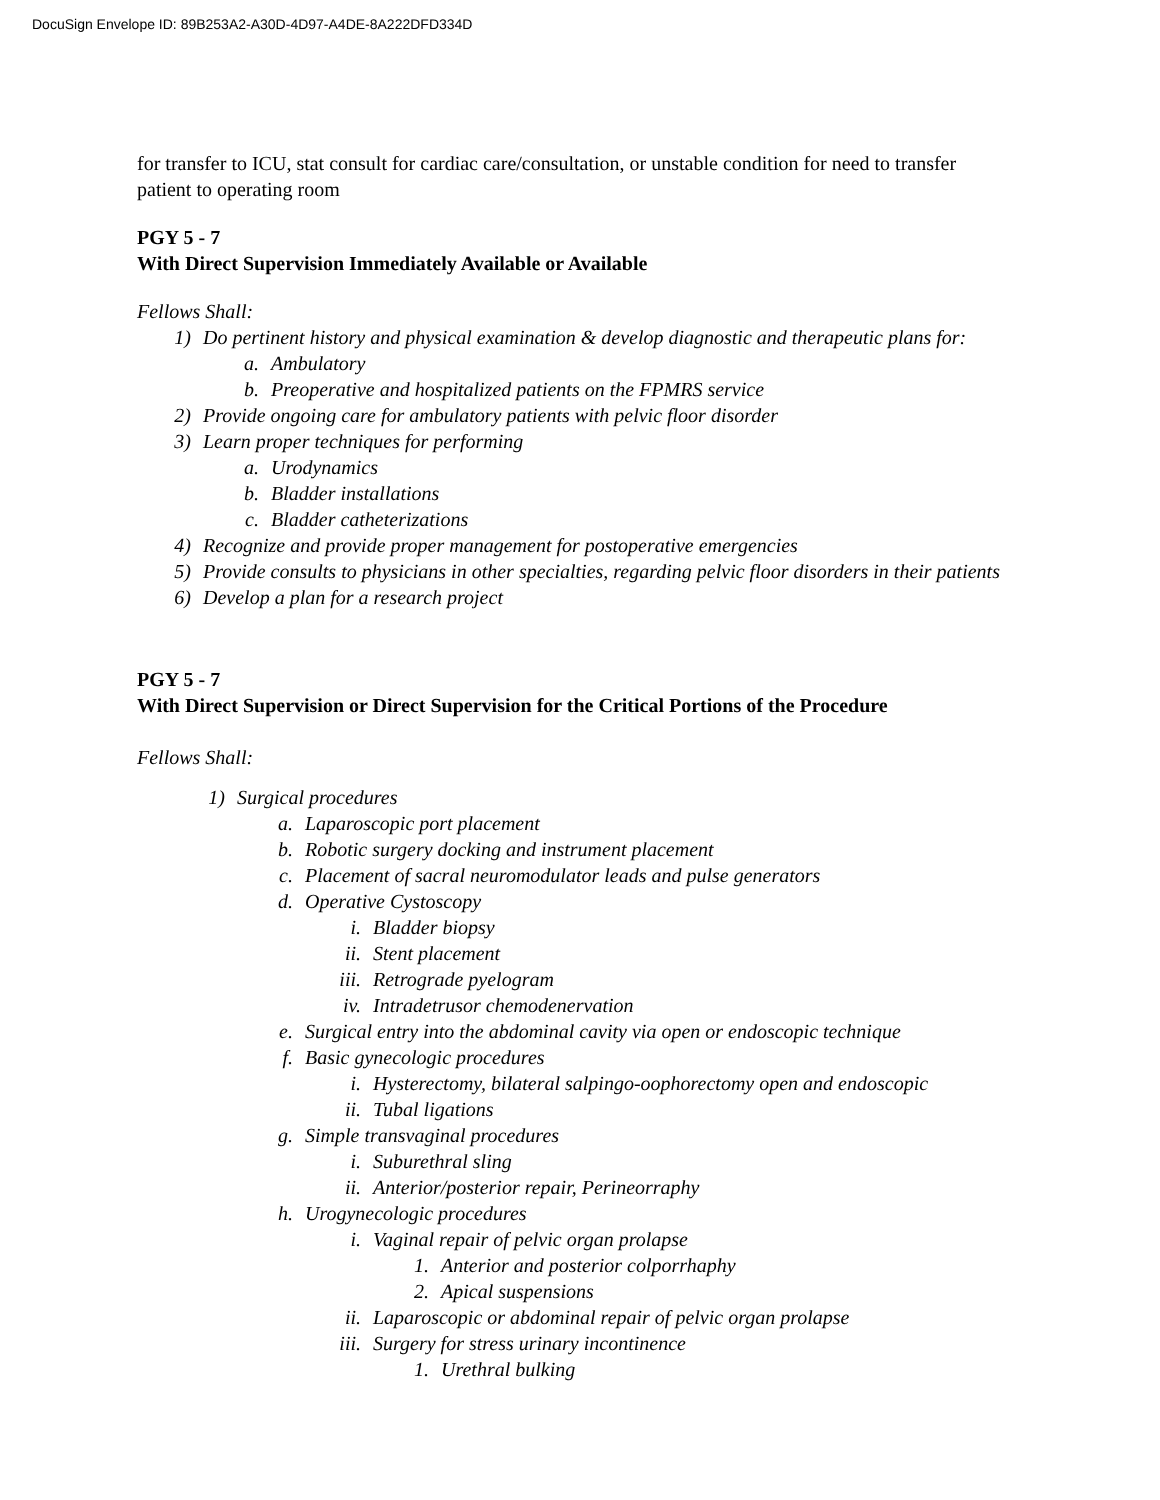DocuSign Envelope ID: 89B253A2-A30D-4D97-A4DE-8A222DFD334D
for transfer to ICU, stat consult for cardiac care/consultation, or unstable condition for need to transfer
patient to operating room
PGY 5 - 7
With Direct Supervision Immediately Available or Available
Fellows Shall:
1) Do pertinent history and physical examination & develop diagnostic and therapeutic plans for:
a. Ambulatory
b. Preoperative and hospitalized patients on the FPMRS service
2) Provide ongoing care for ambulatory patients with pelvic floor disorder
3) Learn proper techniques for performing
a. Urodynamics
b. Bladder installations
c. Bladder catheterizations
4) Recognize and provide proper management for postoperative emergencies
5) Provide consults to physicians in other specialties, regarding pelvic floor disorders in their patients
6) Develop a plan for a research project
PGY 5 - 7
With Direct Supervision or Direct Supervision for the Critical Portions of the Procedure
Fellows Shall:
1) Surgical procedures
a. Laparoscopic port placement
b. Robotic surgery docking and instrument placement
c. Placement of sacral neuromodulator leads and pulse generators
d. Operative Cystoscopy
i. Bladder biopsy
ii. Stent placement
iii. Retrograde pyelogram
iv. Intradetrusor chemodenervation
e. Surgical entry into the abdominal cavity via open or endoscopic technique
f. Basic gynecologic procedures
i. Hysterectomy, bilateral salpingo-oophorectomy open and endoscopic
ii. Tubal ligations
g. Simple transvaginal procedures
i. Suburethral sling
ii. Anterior/posterior repair, Perineorraphy
h. Urogynecologic procedures
i. Vaginal repair of pelvic organ prolapse
1. Anterior and posterior colporrhaphy
2. Apical suspensions
ii. Laparoscopic or abdominal repair of pelvic organ prolapse
iii. Surgery for stress urinary incontinence
1. Urethral bulking